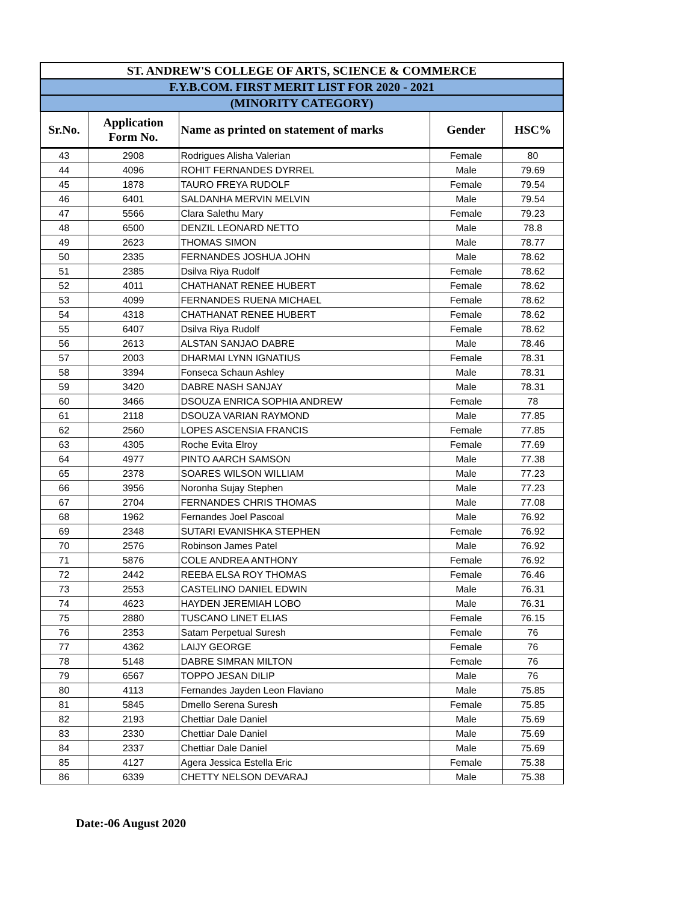| ST. ANDREW'S COLLEGE OF ARTS, SCIENCE & COMMERCE | | | | |
| F.Y.B.COM. FIRST MERIT LIST FOR 2020 - 2021 | | | | |
| (MINORITY CATEGORY) | | | | |
| Sr.No. | Application Form No. | Name as printed on statement of marks | Gender | HSC% |
| 43 | 2908 | Rodrigues Alisha Valerian | Female | 80 |
| 44 | 4096 | ROHIT FERNANDES DYRREL | Male | 79.69 |
| 45 | 1878 | TAURO FREYA RUDOLF | Female | 79.54 |
| 46 | 6401 | SALDANHA MERVIN MELVIN | Male | 79.54 |
| 47 | 5566 | Clara Salethu Mary | Female | 79.23 |
| 48 | 6500 | DENZIL LEONARD NETTO | Male | 78.8 |
| 49 | 2623 | THOMAS SIMON | Male | 78.77 |
| 50 | 2335 | FERNANDES JOSHUA JOHN | Male | 78.62 |
| 51 | 2385 | Dsilva Riya Rudolf | Female | 78.62 |
| 52 | 4011 | CHATHANAT RENEE HUBERT | Female | 78.62 |
| 53 | 4099 | FERNANDES RUENA MICHAEL | Female | 78.62 |
| 54 | 4318 | CHATHANAT RENEE HUBERT | Female | 78.62 |
| 55 | 6407 | Dsilva Riya Rudolf | Female | 78.62 |
| 56 | 2613 | ALSTAN SANJAO DABRE | Male | 78.46 |
| 57 | 2003 | DHARMAI LYNN IGNATIUS | Female | 78.31 |
| 58 | 3394 | Fonseca Schaun Ashley | Male | 78.31 |
| 59 | 3420 | DABRE NASH SANJAY | Male | 78.31 |
| 60 | 3466 | DSOUZA ENRICA SOPHIA ANDREW | Female | 78 |
| 61 | 2118 | DSOUZA VARIAN RAYMOND | Male | 77.85 |
| 62 | 2560 | LOPES ASCENSIA FRANCIS | Female | 77.85 |
| 63 | 4305 | Roche Evita Elroy | Female | 77.69 |
| 64 | 4977 | PINTO AARCH SAMSON | Male | 77.38 |
| 65 | 2378 | SOARES WILSON WILLIAM | Male | 77.23 |
| 66 | 3956 | Noronha Sujay Stephen | Male | 77.23 |
| 67 | 2704 | FERNANDES CHRIS THOMAS | Male | 77.08 |
| 68 | 1962 | Fernandes Joel Pascoal | Male | 76.92 |
| 69 | 2348 | SUTARI EVANISHKA STEPHEN | Female | 76.92 |
| 70 | 2576 | Robinson James Patel | Male | 76.92 |
| 71 | 5876 | COLE ANDREA ANTHONY | Female | 76.92 |
| 72 | 2442 | REEBA ELSA ROY THOMAS | Female | 76.46 |
| 73 | 2553 | CASTELINO DANIEL EDWIN | Male | 76.31 |
| 74 | 4623 | HAYDEN JEREMIAH LOBO | Male | 76.31 |
| 75 | 2880 | TUSCANO LINET ELIAS | Female | 76.15 |
| 76 | 2353 | Satam Perpetual Suresh | Female | 76 |
| 77 | 4362 | LAIJY GEORGE | Female | 76 |
| 78 | 5148 | DABRE SIMRAN MILTON | Female | 76 |
| 79 | 6567 | TOPPO JESAN DILIP | Male | 76 |
| 80 | 4113 | Fernandes Jayden Leon Flaviano | Male | 75.85 |
| 81 | 5845 | Dmello Serena Suresh | Female | 75.85 |
| 82 | 2193 | Chettiar Dale Daniel | Male | 75.69 |
| 83 | 2330 | Chettiar Dale Daniel | Male | 75.69 |
| 84 | 2337 | Chettiar Dale Daniel | Male | 75.69 |
| 85 | 4127 | Agera Jessica Estella Eric | Female | 75.38 |
| 86 | 6339 | CHETTY NELSON DEVARAJ | Male | 75.38 |
Date:-06 August 2020